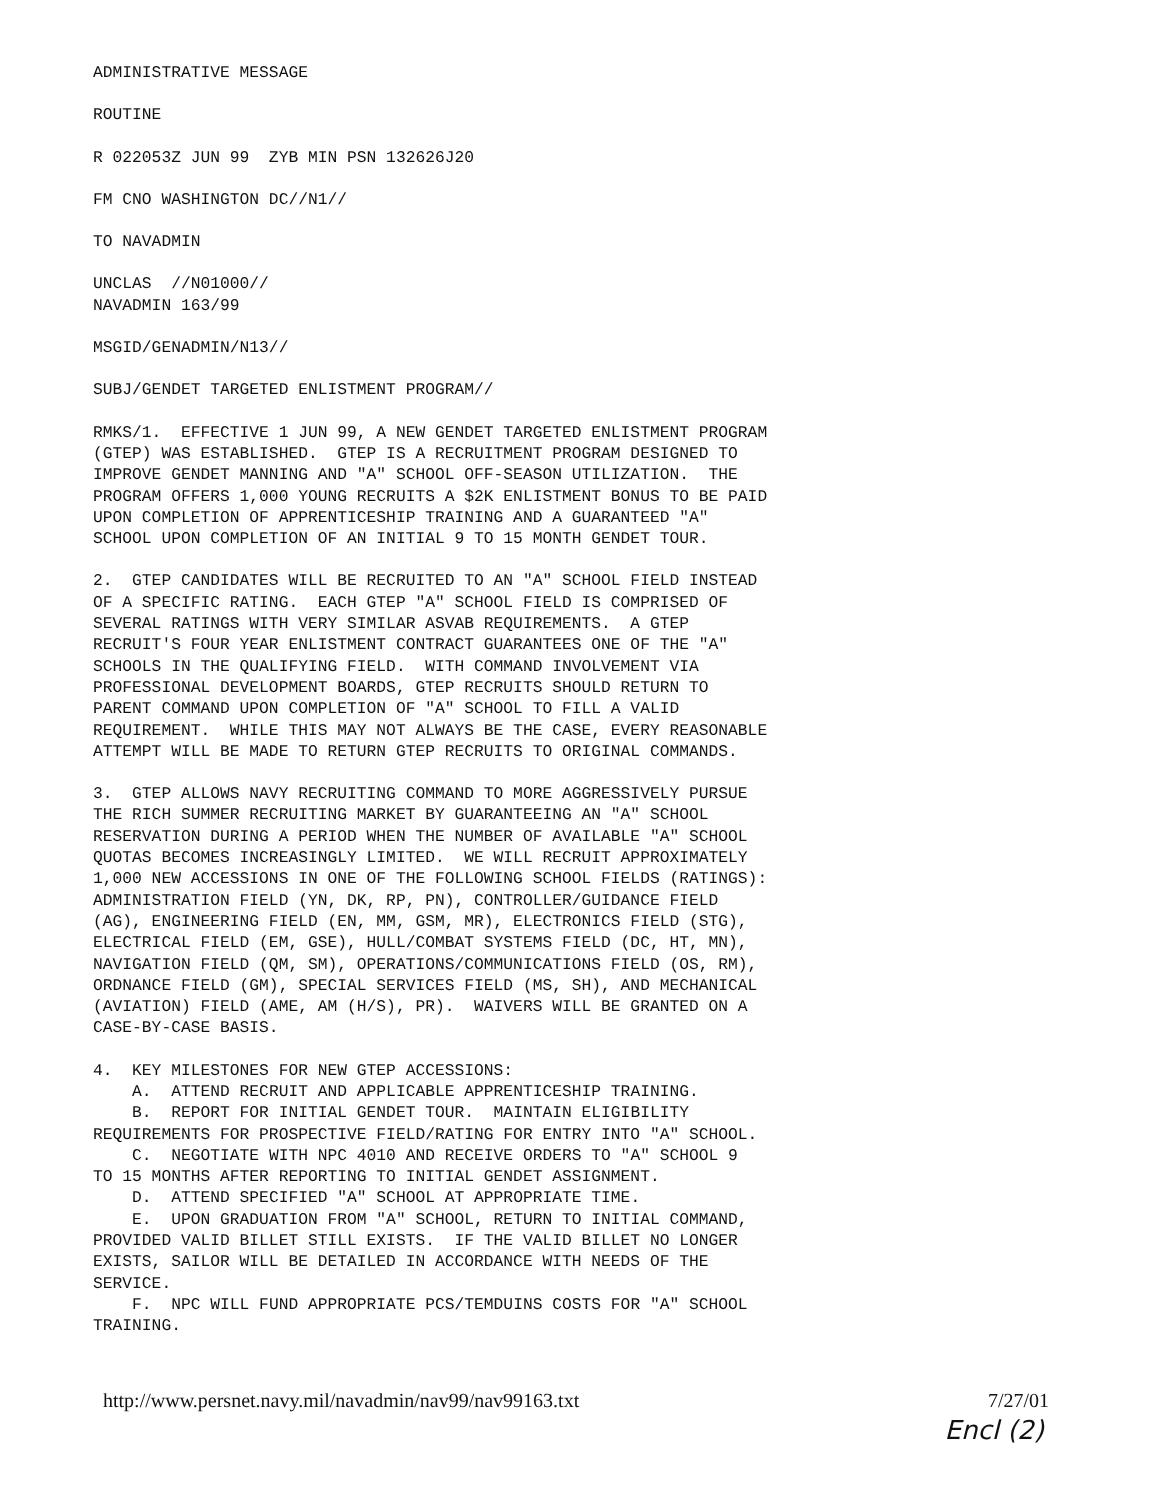ADMINISTRATIVE MESSAGE
ROUTINE
R 022053Z JUN 99 ZYB MIN PSN 132626J20
FM CNO WASHINGTON DC//N1//
TO NAVADMIN
UNCLAS //N01000// NAVADMIN 163/99
MSGID/GENADMIN/N13//
SUBJ/GENDET TARGETED ENLISTMENT PROGRAM//
RMKS/1. EFFECTIVE 1 JUN 99, A NEW GENDET TARGETED ENLISTMENT PROGRAM (GTEP) WAS ESTABLISHED. GTEP IS A RECRUITMENT PROGRAM DESIGNED TO IMPROVE GENDET MANNING AND "A" SCHOOL OFF-SEASON UTILIZATION. THE PROGRAM OFFERS 1,000 YOUNG RECRUITS A $2K ENLISTMENT BONUS TO BE PAID UPON COMPLETION OF APPRENTICESHIP TRAINING AND A GUARANTEED "A" SCHOOL UPON COMPLETION OF AN INITIAL 9 TO 15 MONTH GENDET TOUR.
2. GTEP CANDIDATES WILL BE RECRUITED TO AN "A" SCHOOL FIELD INSTEAD OF A SPECIFIC RATING. EACH GTEP "A" SCHOOL FIELD IS COMPRISED OF SEVERAL RATINGS WITH VERY SIMILAR ASVAB REQUIREMENTS. A GTEP RECRUIT'S FOUR YEAR ENLISTMENT CONTRACT GUARANTEES ONE OF THE "A" SCHOOLS IN THE QUALIFYING FIELD. WITH COMMAND INVOLVEMENT VIA PROFESSIONAL DEVELOPMENT BOARDS, GTEP RECRUITS SHOULD RETURN TO PARENT COMMAND UPON COMPLETION OF "A" SCHOOL TO FILL A VALID REQUIREMENT. WHILE THIS MAY NOT ALWAYS BE THE CASE, EVERY REASONABLE ATTEMPT WILL BE MADE TO RETURN GTEP RECRUITS TO ORIGINAL COMMANDS.
3. GTEP ALLOWS NAVY RECRUITING COMMAND TO MORE AGGRESSIVELY PURSUE THE RICH SUMMER RECRUITING MARKET BY GUARANTEEING AN "A" SCHOOL RESERVATION DURING A PERIOD WHEN THE NUMBER OF AVAILABLE "A" SCHOOL QUOTAS BECOMES INCREASINGLY LIMITED. WE WILL RECRUIT APPROXIMATELY 1,000 NEW ACCESSIONS IN ONE OF THE FOLLOWING SCHOOL FIELDS (RATINGS): ADMINISTRATION FIELD (YN, DK, RP, PN), CONTROLLER/GUIDANCE FIELD (AG), ENGINEERING FIELD (EN, MM, GSM, MR), ELECTRONICS FIELD (STG), ELECTRICAL FIELD (EM, GSE), HULL/COMBAT SYSTEMS FIELD (DC, HT, MN), NAVIGATION FIELD (QM, SM), OPERATIONS/COMMUNICATIONS FIELD (OS, RM), ORDNANCE FIELD (GM), SPECIAL SERVICES FIELD (MS, SH), AND MECHANICAL (AVIATION) FIELD (AME, AM (H/S), PR). WAIVERS WILL BE GRANTED ON A CASE-BY-CASE BASIS.
4. KEY MILESTONES FOR NEW GTEP ACCESSIONS: A. ATTEND RECRUIT AND APPLICABLE APPRENTICESHIP TRAINING. B. REPORT FOR INITIAL GENDET TOUR. MAINTAIN ELIGIBILITY REQUIREMENTS FOR PROSPECTIVE FIELD/RATING FOR ENTRY INTO "A" SCHOOL. C. NEGOTIATE WITH NPC 4010 AND RECEIVE ORDERS TO "A" SCHOOL 9 TO 15 MONTHS AFTER REPORTING TO INITIAL GENDET ASSIGNMENT. D. ATTEND SPECIFIED "A" SCHOOL AT APPROPRIATE TIME. E. UPON GRADUATION FROM "A" SCHOOL, RETURN TO INITIAL COMMAND, PROVIDED VALID BILLET STILL EXISTS. IF THE VALID BILLET NO LONGER EXISTS, SAILOR WILL BE DETAILED IN ACCORDANCE WITH NEEDS OF THE SERVICE. F. NPC WILL FUND APPROPRIATE PCS/TEMDUINS COSTS FOR "A" SCHOOL TRAINING.
http://www.persnet.navy.mil/navadmin/nav99/nav99163.txt 7/27/01
Encl (2)